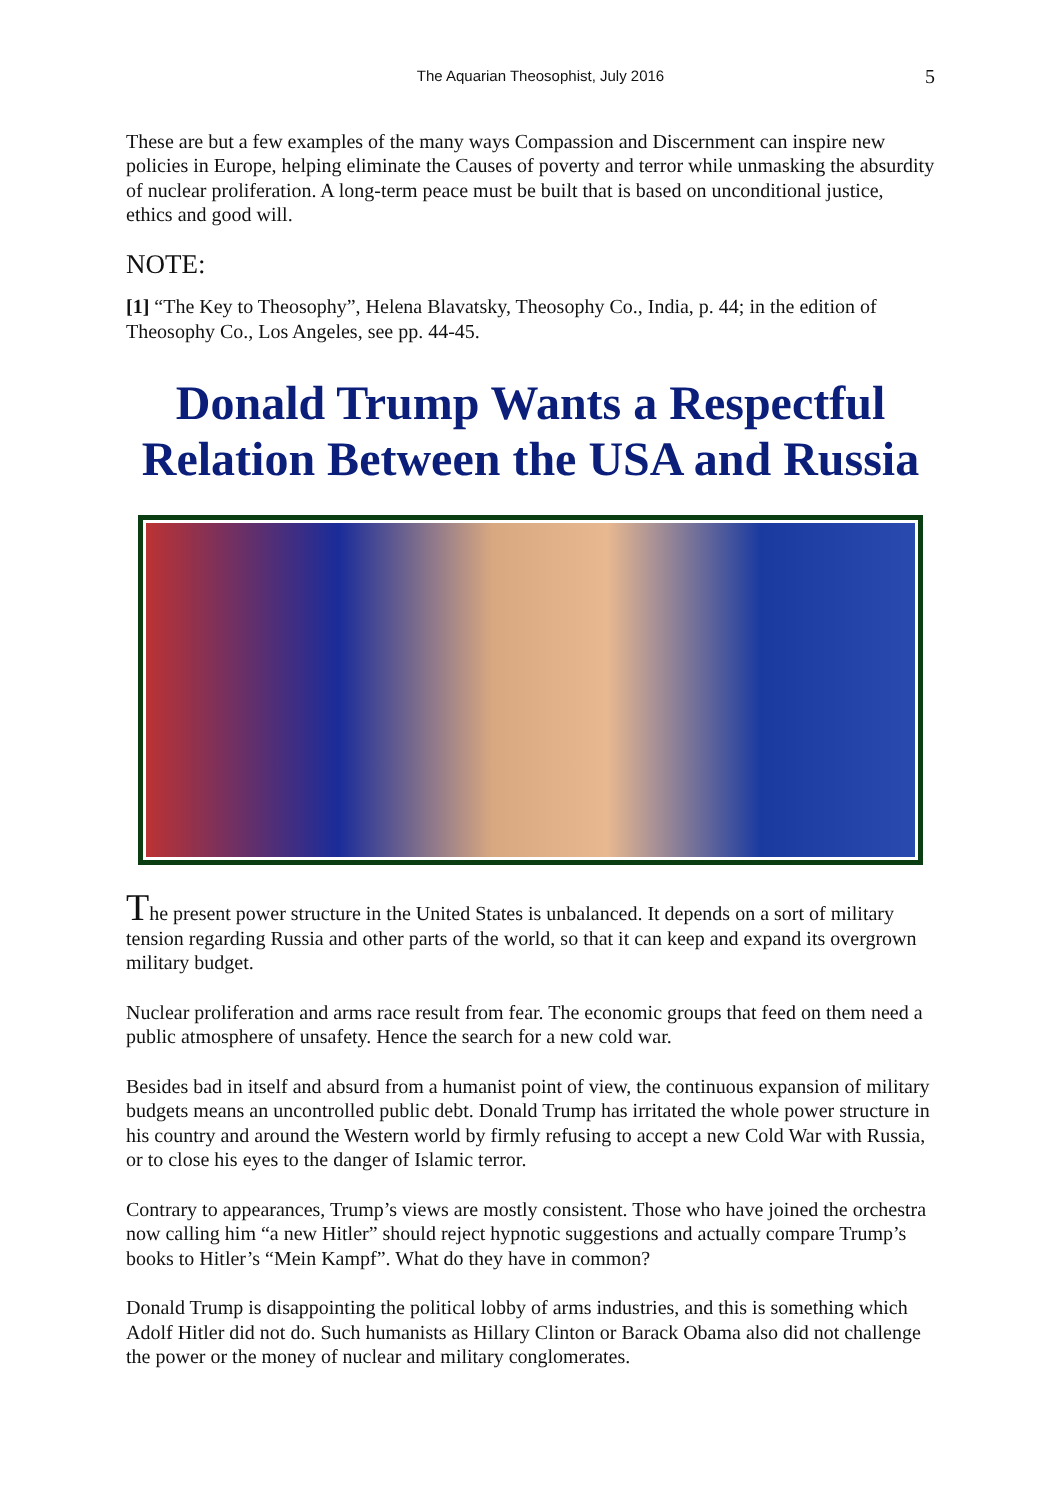The Aquarian Theosophist, July 2016 5
These are but a few examples of the many ways Compassion and Discernment can inspire new policies in Europe, helping eliminate the Causes of poverty and terror while unmasking the absurdity of nuclear proliferation. A long-term peace must be built that is based on unconditional justice, ethics and good will.
NOTE:
[1] “The Key to Theosophy”, Helena Blavatsky, Theosophy Co., India, p. 44; in the edition of Theosophy Co., Los Angeles, see pp. 44-45.
Donald Trump Wants a Respectful Relation Between the USA and Russia
The present power structure in the United States is unbalanced. It depends on a sort of military tension regarding Russia and other parts of the world, so that it can keep and expand its overgrown military budget.
Nuclear proliferation and arms race result from fear. The economic groups that feed on them need a public atmosphere of unsafety. Hence the search for a new cold war.
Besides bad in itself and absurd from a humanist point of view, the continuous expansion of military budgets means an uncontrolled public debt. Donald Trump has irritated the whole power structure in his country and around the Western world by firmly refusing to accept a new Cold War with Russia, or to close his eyes to the danger of Islamic terror.
Contrary to appearances, Trump’s views are mostly consistent. Those who have joined the orchestra now calling him “a new Hitler” should reject hypnotic suggestions and actually compare Trump’s books to Hitler’s “Mein Kampf”. What do they have in common?
Donald Trump is disappointing the political lobby of arms industries, and this is something which Adolf Hitler did not do. Such humanists as Hillary Clinton or Barack Obama also did not challenge the power or the money of nuclear and military conglomerates.